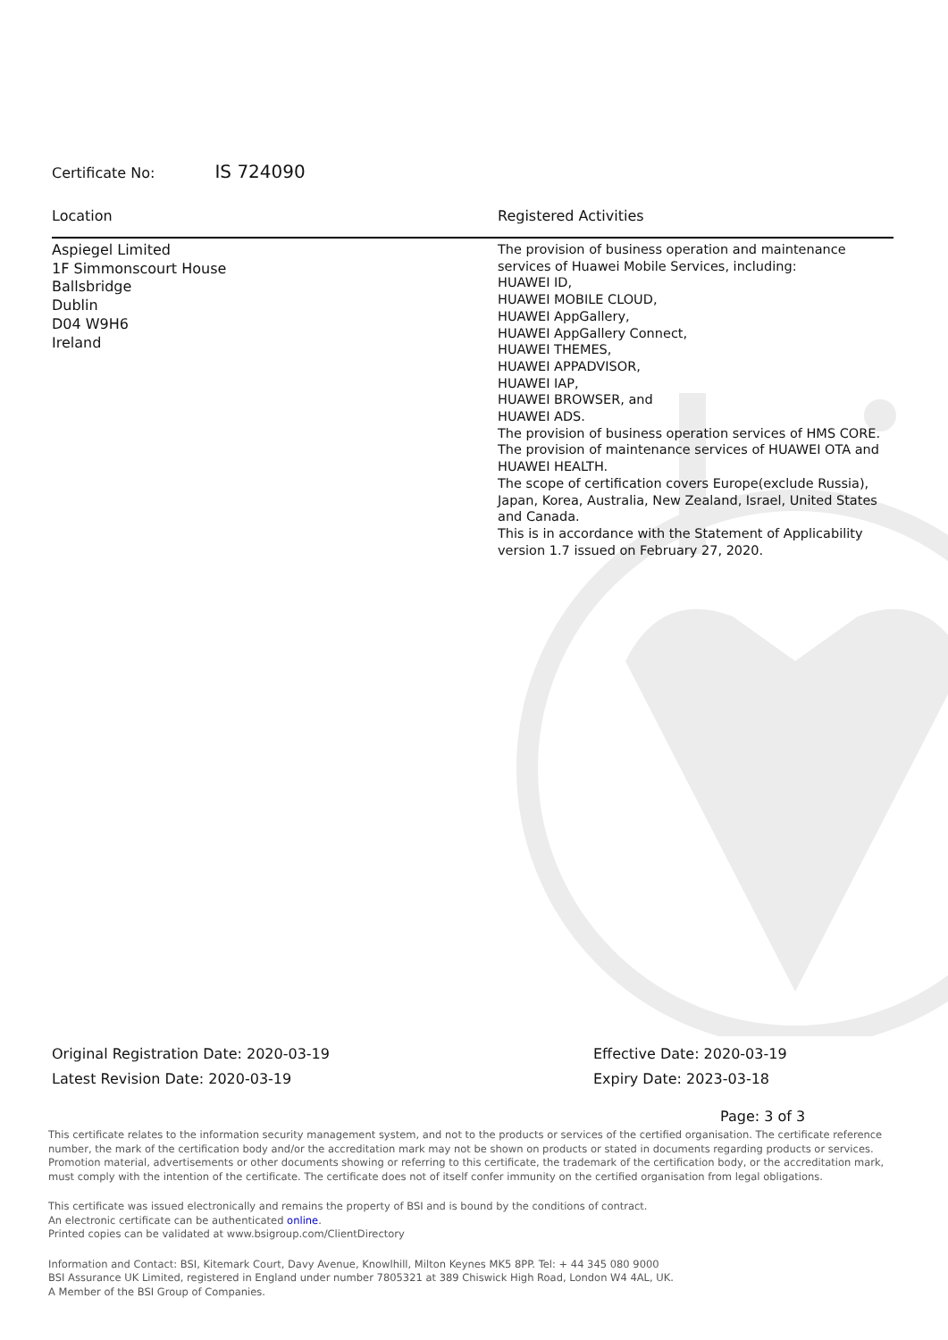Certificate No: IS 724090
Location Registered Activities
Aspiegel Limited
1F Simmonscourt House
Ballsbridge
Dublin
D04 W9H6
Ireland
The provision of business operation and maintenance services of Huawei Mobile Services, including:
HUAWEI ID,
HUAWEI MOBILE CLOUD,
HUAWEI AppGallery,
HUAWEI AppGallery Connect,
HUAWEI THEMES,
HUAWEI APPADVISOR,
HUAWEI IAP,
HUAWEI BROWSER, and
HUAWEI ADS.
The provision of business operation services of HMS CORE.
The provision of maintenance services of HUAWEI OTA and HUAWEI HEALTH.
The scope of certification covers Europe(exclude Russia), Japan, Korea, Australia, New Zealand, Israel, United States and Canada.
This is in accordance with the Statement of Applicability version 1.7 issued on February 27, 2020.
Original Registration Date: 2020-03-19
Latest Revision Date: 2020-03-19
Effective Date: 2020-03-19
Expiry Date: 2023-03-18
Page: 3 of 3
This certificate relates to the information security management system, and not to the products or services of the certified organisation. The certificate reference number, the mark of the certification body and/or the accreditation mark may not be shown on products or stated in documents regarding products or services. Promotion material, advertisements or other documents showing or referring to this certificate, the trademark of the certification body, or the accreditation mark, must comply with the intention of the certificate. The certificate does not of itself confer immunity on the certified organisation from legal obligations.
This certificate was issued electronically and remains the property of BSI and is bound by the conditions of contract.
An electronic certificate can be authenticated online.
Printed copies can be validated at www.bsigroup.com/ClientDirectory
Information and Contact: BSI, Kitemark Court, Davy Avenue, Knowlhill, Milton Keynes MK5 8PP. Tel: + 44 345 080 9000
BSI Assurance UK Limited, registered in England under number 7805321 at 389 Chiswick High Road, London W4 4AL, UK.
A Member of the BSI Group of Companies.